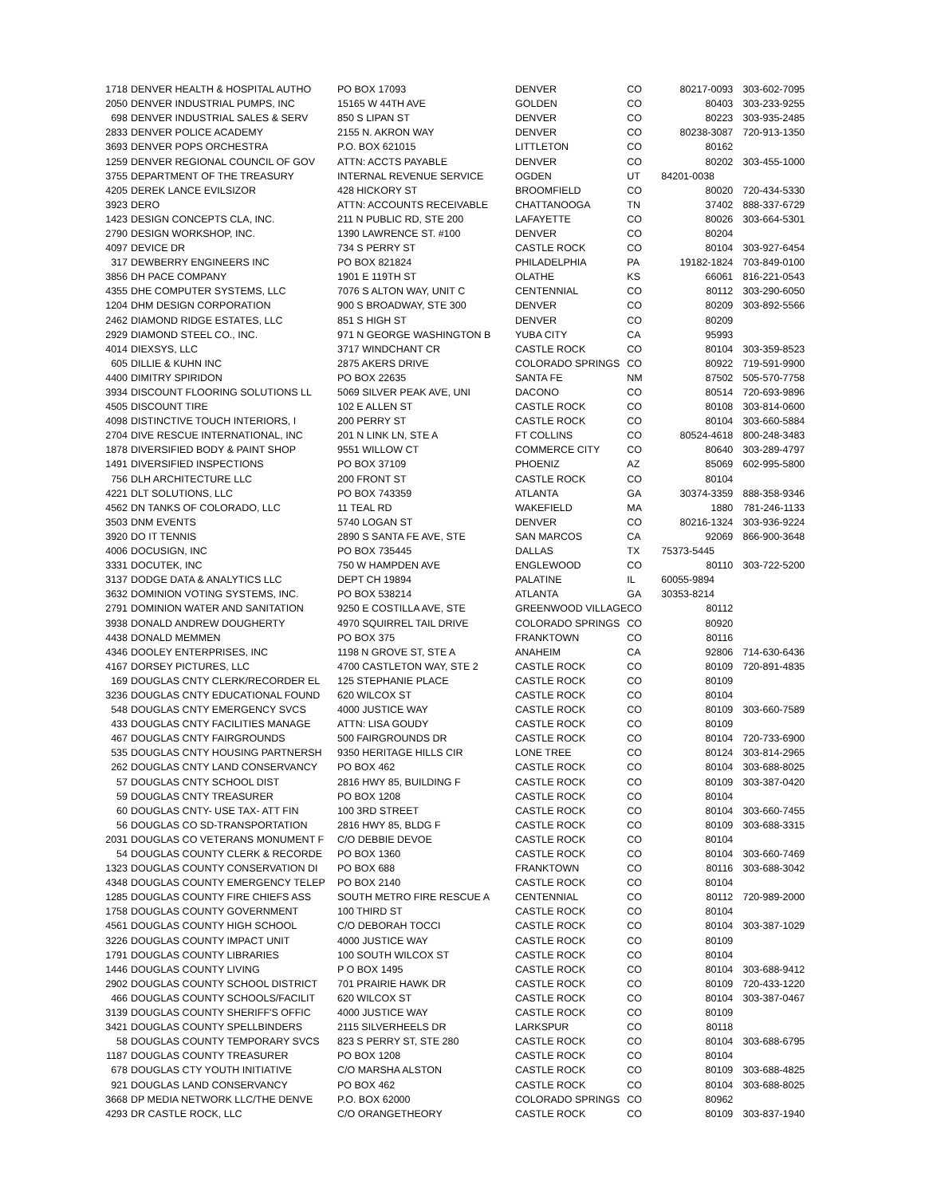| 1718 | DENVER HEALTH & HOSPITAL AUTHO | PO BOX 17093 | DENVER | CO | 80217-0093 | 303-602-7095 |
| 2050 | DENVER INDUSTRIAL PUMPS, INC | 15165 W 44TH AVE | GOLDEN | CO | 80403 | 303-233-9255 |
| 698 | DENVER INDUSTRIAL SALES & SERV | 850 S LIPAN ST | DENVER | CO | 80223 | 303-935-2485 |
| 2833 | DENVER POLICE ACADEMY | 2155 N. AKRON WAY | DENVER | CO | 80238-3087 | 720-913-1350 |
| 3693 | DENVER POPS ORCHESTRA | P.O. BOX 621015 | LITTLETON | CO | 80162 | |
| 1259 | DENVER REGIONAL COUNCIL OF GOV | ATTN: ACCTS PAYABLE | DENVER | CO | 80202 | 303-455-1000 |
| 3755 | DEPARTMENT OF THE TREASURY | INTERNAL REVENUE SERVICE | OGDEN | UT | 84201-0038 | |
| 4205 | DEREK LANCE EVILSIZOR | 428 HICKORY ST | BROOMFIELD | CO | 80020 | 720-434-5330 |
| 3923 | DERO | ATTN: ACCOUNTS RECEIVABLE | CHATTANOOGA | TN | 37402 | 888-337-6729 |
| 1423 | DESIGN CONCEPTS CLA, INC. | 211 N PUBLIC RD, STE 200 | LAFAYETTE | CO | 80026 | 303-664-5301 |
| 2790 | DESIGN WORKSHOP, INC. | 1390 LAWRENCE ST. #100 | DENVER | CO | 80204 | |
| 4097 | DEVICE DR | 734 S PERRY ST | CASTLE ROCK | CO | 80104 | 303-927-6454 |
| 317 | DEWBERRY ENGINEERS INC | PO BOX 821824 | PHILADELPHIA | PA | 19182-1824 | 703-849-0100 |
| 3856 | DH PACE COMPANY | 1901 E 119TH ST | OLATHE | KS | 66061 | 816-221-0543 |
| 4355 | DHE COMPUTER SYSTEMS, LLC | 7076 S ALTON WAY, UNIT C | CENTENNIAL | CO | 80112 | 303-290-6050 |
| 1204 | DHM DESIGN CORPORATION | 900 S BROADWAY, STE 300 | DENVER | CO | 80209 | 303-892-5566 |
| 2462 | DIAMOND RIDGE ESTATES, LLC | 851 S HIGH ST | DENVER | CO | 80209 | |
| 2929 | DIAMOND STEEL CO., INC. | 971 N GEORGE WASHINGTON B | YUBA CITY | CA | 95993 | |
| 4014 | DIEXSYS, LLC | 3717 WINDCHANT CR | CASTLE ROCK | CO | 80104 | 303-359-8523 |
| 605 | DILLIE & KUHN INC | 2875 AKERS DRIVE | COLORADO SPRINGS | CO | 80922 | 719-591-9900 |
| 4400 | DIMITRY SPIRIDON | PO BOX 22635 | SANTA FE | NM | 87502 | 505-570-7758 |
| 3934 | DISCOUNT FLOORING SOLUTIONS LL | 5069 SILVER PEAK AVE, UNI | DACONO | CO | 80514 | 720-693-9896 |
| 4505 | DISCOUNT TIRE | 102 E ALLEN ST | CASTLE ROCK | CO | 80108 | 303-814-0600 |
| 4098 | DISTINCTIVE TOUCH INTERIORS, I | 200 PERRY ST | CASTLE ROCK | CO | 80104 | 303-660-5884 |
| 2704 | DIVE RESCUE INTERNATIONAL, INC | 201 N LINK LN, STE A | FT COLLINS | CO | 80524-4618 | 800-248-3483 |
| 1878 | DIVERSIFIED BODY & PAINT SHOP | 9551 WILLOW CT | COMMERCE CITY | CO | 80640 | 303-289-4797 |
| 1491 | DIVERSIFIED INSPECTIONS | PO BOX 37109 | PHOENIZ | AZ | 85069 | 602-995-5800 |
| 756 | DLH ARCHITECTURE LLC | 200 FRONT ST | CASTLE ROCK | CO | 80104 | |
| 4221 | DLT SOLUTIONS, LLC | PO BOX 743359 | ATLANTA | GA | 30374-3359 | 888-358-9346 |
| 4562 | DN TANKS OF COLORADO, LLC | 11 TEAL RD | WAKEFIELD | MA | 1880 | 781-246-1133 |
| 3503 | DNM EVENTS | 5740 LOGAN ST | DENVER | CO | 80216-1324 | 303-936-9224 |
| 3920 | DO IT TENNIS | 2890 S SANTA FE AVE, STE | SAN MARCOS | CA | 92069 | 866-900-3648 |
| 4006 | DOCUSIGN, INC | PO BOX 735445 | DALLAS | TX | 75373-5445 | |
| 3331 | DOCUTEK, INC | 750 W HAMPDEN AVE | ENGLEWOOD | CO | 80110 | 303-722-5200 |
| 3137 | DODGE DATA & ANALYTICS LLC | DEPT CH 19894 | PALATINE | IL | 60055-9894 | |
| 3632 | DOMINION VOTING SYSTEMS, INC. | PO BOX 538214 | ATLANTA | GA | 30353-8214 | |
| 2791 | DOMINION WATER AND SANITATION | 9250 E COSTILLA AVE, STE | GREENWOOD VILLAGE | CO | 80112 | |
| 3938 | DONALD ANDREW DOUGHERTY | 4970 SQUIRREL TAIL DRIVE | COLORADO SPRINGS | CO | 80920 | |
| 4438 | DONALD MEMMEN | PO BOX 375 | FRANKTOWN | CO | 80116 | |
| 4346 | DOOLEY ENTERPRISES, INC | 1198 N GROVE ST, STE A | ANAHEIM | CA | 92806 | 714-630-6436 |
| 4167 | DORSEY PICTURES, LLC | 4700 CASTLETON WAY, STE 2 | CASTLE ROCK | CO | 80109 | 720-891-4835 |
| 169 | DOUGLAS CNTY CLERK/RECORDER EL | 125 STEPHANIE PLACE | CASTLE ROCK | CO | 80109 | |
| 3236 | DOUGLAS CNTY EDUCATIONAL FOUND | 620 WILCOX ST | CASTLE ROCK | CO | 80104 | |
| 548 | DOUGLAS CNTY EMERGENCY SVCS | 4000 JUSTICE WAY | CASTLE ROCK | CO | 80109 | 303-660-7589 |
| 433 | DOUGLAS CNTY FACILITIES MANAGE | ATTN: LISA GOUDY | CASTLE ROCK | CO | 80109 | |
| 467 | DOUGLAS CNTY FAIRGROUNDS | 500 FAIRGROUNDS DR | CASTLE ROCK | CO | 80104 | 720-733-6900 |
| 535 | DOUGLAS CNTY HOUSING PARTNERSH | 9350 HERITAGE HILLS CIR | LONE TREE | CO | 80124 | 303-814-2965 |
| 262 | DOUGLAS CNTY LAND CONSERVANCY | PO BOX 462 | CASTLE ROCK | CO | 80104 | 303-688-8025 |
| 57 | DOUGLAS CNTY SCHOOL DIST | 2816 HWY 85, BUILDING F | CASTLE ROCK | CO | 80109 | 303-387-0420 |
| 59 | DOUGLAS CNTY TREASURER | PO BOX 1208 | CASTLE ROCK | CO | 80104 | |
| 60 | DOUGLAS CNTY- USE TAX- ATT FIN | 100 3RD STREET | CASTLE ROCK | CO | 80104 | 303-660-7455 |
| 56 | DOUGLAS CO SD-TRANSPORTATION | 2816 HWY 85, BLDG F | CASTLE ROCK | CO | 80109 | 303-688-3315 |
| 2031 | DOUGLAS CO VETERANS MONUMENT F | C/O DEBBIE DEVOE | CASTLE ROCK | CO | 80104 | |
| 54 | DOUGLAS COUNTY CLERK & RECORDE | PO BOX 1360 | CASTLE ROCK | CO | 80104 | 303-660-7469 |
| 1323 | DOUGLAS COUNTY CONSERVATION DI | PO BOX 688 | FRANKTOWN | CO | 80116 | 303-688-3042 |
| 4348 | DOUGLAS COUNTY EMERGENCY TELEP | PO BOX 2140 | CASTLE ROCK | CO | 80104 | |
| 1285 | DOUGLAS COUNTY FIRE CHIEFS ASS | SOUTH METRO FIRE RESCUE A | CENTENNIAL | CO | 80112 | 720-989-2000 |
| 1758 | DOUGLAS COUNTY GOVERNMENT | 100 THIRD ST | CASTLE ROCK | CO | 80104 | |
| 4561 | DOUGLAS COUNTY HIGH SCHOOL | C/O DEBORAH TOCCI | CASTLE ROCK | CO | 80104 | 303-387-1029 |
| 3226 | DOUGLAS COUNTY IMPACT UNIT | 4000 JUSTICE WAY | CASTLE ROCK | CO | 80109 | |
| 1791 | DOUGLAS COUNTY LIBRARIES | 100 SOUTH WILCOX ST | CASTLE ROCK | CO | 80104 | |
| 1446 | DOUGLAS COUNTY LIVING | P O BOX 1495 | CASTLE ROCK | CO | 80104 | 303-688-9412 |
| 2902 | DOUGLAS COUNTY SCHOOL DISTRICT | 701 PRAIRIE HAWK DR | CASTLE ROCK | CO | 80109 | 720-433-1220 |
| 466 | DOUGLAS COUNTY SCHOOLS/FACILIT | 620 WILCOX ST | CASTLE ROCK | CO | 80104 | 303-387-0467 |
| 3139 | DOUGLAS COUNTY SHERIFF'S OFFIC | 4000 JUSTICE WAY | CASTLE ROCK | CO | 80109 | |
| 3421 | DOUGLAS COUNTY SPELLBINDERS | 2115 SILVERHEELS DR | LARKSPUR | CO | 80118 | |
| 58 | DOUGLAS COUNTY TEMPORARY SVCS | 823 S PERRY ST, STE 280 | CASTLE ROCK | CO | 80104 | 303-688-6795 |
| 1187 | DOUGLAS COUNTY TREASURER | PO BOX 1208 | CASTLE ROCK | CO | 80104 | |
| 678 | DOUGLAS CTY YOUTH INITIATIVE | C/O MARSHA ALSTON | CASTLE ROCK | CO | 80109 | 303-688-4825 |
| 921 | DOUGLAS LAND CONSERVANCY | PO BOX 462 | CASTLE ROCK | CO | 80104 | 303-688-8025 |
| 3668 | DP MEDIA NETWORK LLC/THE DENVE | P.O. BOX 62000 | COLORADO SPRINGS | CO | 80962 | |
| 4293 | DR CASTLE ROCK, LLC | C/O ORANGETHEORY | CASTLE ROCK | CO | 80109 | 303-837-1940 |